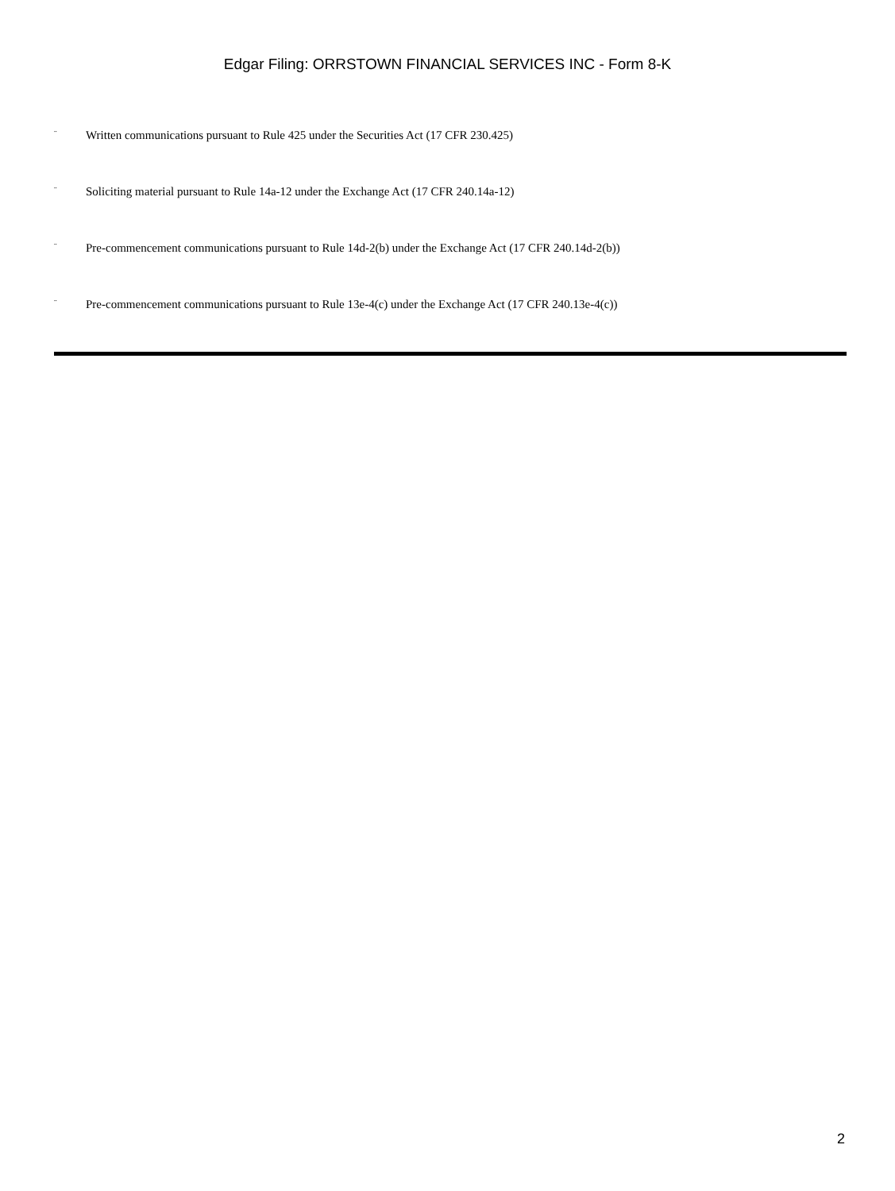Edgar Filing: ORRSTOWN FINANCIAL SERVICES INC - Form 8-K
¨ Written communications pursuant to Rule 425 under the Securities Act (17 CFR 230.425)
¨ Soliciting material pursuant to Rule 14a-12 under the Exchange Act (17 CFR 240.14a-12)
¨ Pre-commencement communications pursuant to Rule 14d-2(b) under the Exchange Act (17 CFR 240.14d-2(b))
¨ Pre-commencement communications pursuant to Rule 13e-4(c) under the Exchange Act (17 CFR 240.13e-4(c))
2